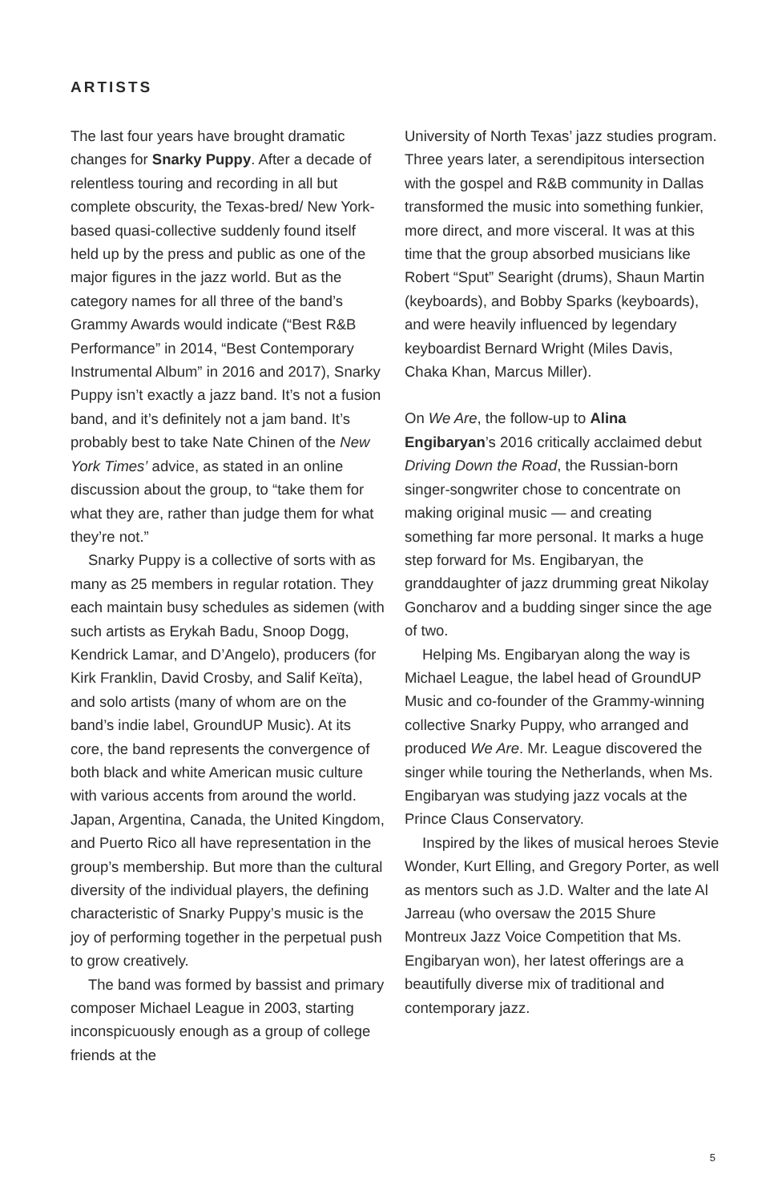ARTISTS
The last four years have brought dramatic changes for Snarky Puppy. After a decade of relentless touring and recording in all but complete obscurity, the Texas-bred/ New York-based quasi-collective suddenly found itself held up by the press and public as one of the major figures in the jazz world. But as the category names for all three of the band’s Grammy Awards would indicate (“Best R&B Performance” in 2014, “Best Contemporary Instrumental Album” in 2016 and 2017), Snarky Puppy isn’t exactly a jazz band. It’s not a fusion band, and it’s definitely not a jam band. It’s probably best to take Nate Chinen of the New York Times’ advice, as stated in an online discussion about the group, to “take them for what they are, rather than judge them for what they’re not.”
Snarky Puppy is a collective of sorts with as many as 25 members in regular rotation. They each maintain busy schedules as sidemen (with such artists as Erykah Badu, Snoop Dogg, Kendrick Lamar, and D’Angelo), producers (for Kirk Franklin, David Crosby, and Salif Keïta), and solo artists (many of whom are on the band’s indie label, GroundUP Music). At its core, the band represents the convergence of both black and white American music culture with various accents from around the world. Japan, Argentina, Canada, the United Kingdom, and Puerto Rico all have representation in the group’s membership. But more than the cultural diversity of the individual players, the defining characteristic of Snarky Puppy’s music is the joy of performing together in the perpetual push to grow creatively.
The band was formed by bassist and primary composer Michael League in 2003, starting inconspicuously enough as a group of college friends at the
University of North Texas’ jazz studies program. Three years later, a serendipitous intersection with the gospel and R&B community in Dallas transformed the music into something funkier, more direct, and more visceral. It was at this time that the group absorbed musicians like Robert “Sput” Searight (drums), Shaun Martin (keyboards), and Bobby Sparks (keyboards), and were heavily influenced by legendary keyboardist Bernard Wright (Miles Davis, Chaka Khan, Marcus Miller).
On We Are, the follow-up to Alina Engibaryan’s 2016 critically acclaimed debut Driving Down the Road, the Russian-born singer-songwriter chose to concentrate on making original music — and creating something far more personal. It marks a huge step forward for Ms. Engibaryan, the granddaughter of jazz drumming great Nikolay Goncharov and a budding singer since the age of two.
Helping Ms. Engibaryan along the way is Michael League, the label head of GroundUP Music and co-founder of the Grammy-winning collective Snarky Puppy, who arranged and produced We Are. Mr. League discovered the singer while touring the Netherlands, when Ms. Engibaryan was studying jazz vocals at the Prince Claus Conservatory.
Inspired by the likes of musical heroes Stevie Wonder, Kurt Elling, and Gregory Porter, as well as mentors such as J.D. Walter and the late Al Jarreau (who oversaw the 2015 Shure Montreux Jazz Voice Competition that Ms. Engibaryan won), her latest offerings are a beautifully diverse mix of traditional and contemporary jazz.
5